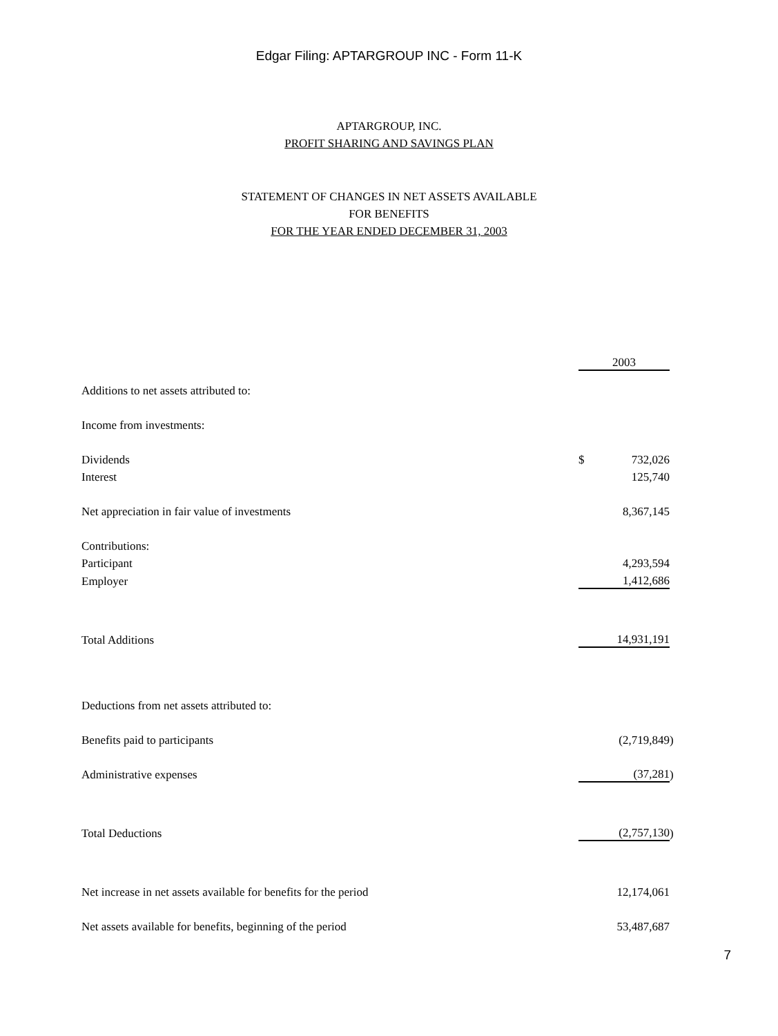Edgar Filing: APTARGROUP INC - Form 11-K
APTARGROUP, INC.
PROFIT SHARING AND SAVINGS PLAN
STATEMENT OF CHANGES IN NET ASSETS AVAILABLE
FOR BENEFITS
FOR THE YEAR ENDED DECEMBER 31, 2003
| | 2003 | | |
| Additions to net assets attributed to: | | | |
| Income from investments: | | | |
| Dividends | $ | 732,026 | |
| Interest | | 125,740 | |
| Net appreciation in fair value of investments | | 8,367,145 | |
| Contributions: | | | |
| Participant | | 4,293,594 | |
| Employer | | 1,412,686 | |
| Total Additions | | 14,931,191 | |
| Deductions from net assets attributed to: | | | |
| Benefits paid to participants | | (2,719,849 | ) |
| Administrative expenses | | (37,281 | ) |
| Total Deductions | | (2,757,130 | ) |
| Net increase in net assets available for benefits for the period | | 12,174,061 | |
| Net assets available for benefits, beginning of the period | | 53,487,687 | |
7